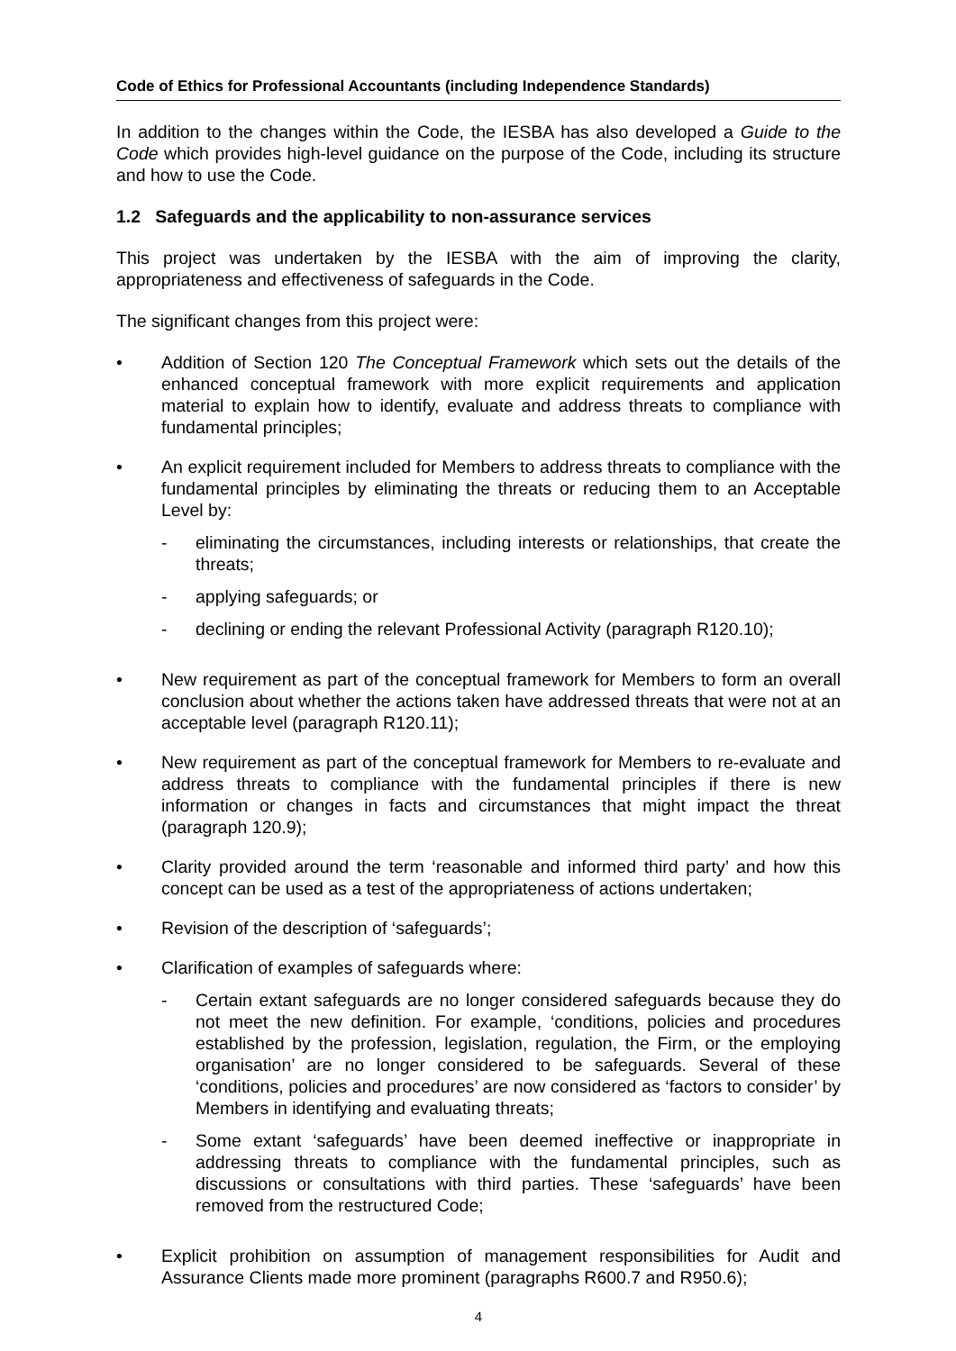Code of Ethics for Professional Accountants (including Independence Standards)
In addition to the changes within the Code, the IESBA has also developed a Guide to the Code which provides high-level guidance on the purpose of the Code, including its structure and how to use the Code.
1.2 Safeguards and the applicability to non-assurance services
This project was undertaken by the IESBA with the aim of improving the clarity, appropriateness and effectiveness of safeguards in the Code.
The significant changes from this project were:
• Addition of Section 120 The Conceptual Framework which sets out the details of the enhanced conceptual framework with more explicit requirements and application material to explain how to identify, evaluate and address threats to compliance with fundamental principles;
• An explicit requirement included for Members to address threats to compliance with the fundamental principles by eliminating the threats or reducing them to an Acceptable Level by:
- eliminating the circumstances, including interests or relationships, that create the threats;
- applying safeguards; or
- declining or ending the relevant Professional Activity (paragraph R120.10);
• New requirement as part of the conceptual framework for Members to form an overall conclusion about whether the actions taken have addressed threats that were not at an acceptable level (paragraph R120.11);
• New requirement as part of the conceptual framework for Members to re-evaluate and address threats to compliance with the fundamental principles if there is new information or changes in facts and circumstances that might impact the threat (paragraph 120.9);
• Clarity provided around the term ‘reasonable and informed third party’ and how this concept can be used as a test of the appropriateness of actions undertaken;
• Revision of the description of ‘safeguards’;
• Clarification of examples of safeguards where:
- Certain extant safeguards are no longer considered safeguards because they do not meet the new definition. For example, ‘conditions, policies and procedures established by the profession, legislation, regulation, the Firm, or the employing organisation’ are no longer considered to be safeguards. Several of these ‘conditions, policies and procedures’ are now considered as ‘factors to consider’ by Members in identifying and evaluating threats;
- Some extant ‘safeguards’ have been deemed ineffective or inappropriate in addressing threats to compliance with the fundamental principles, such as discussions or consultations with third parties. These ‘safeguards’ have been removed from the restructured Code;
• Explicit prohibition on assumption of management responsibilities for Audit and Assurance Clients made more prominent (paragraphs R600.7 and R950.6);
4